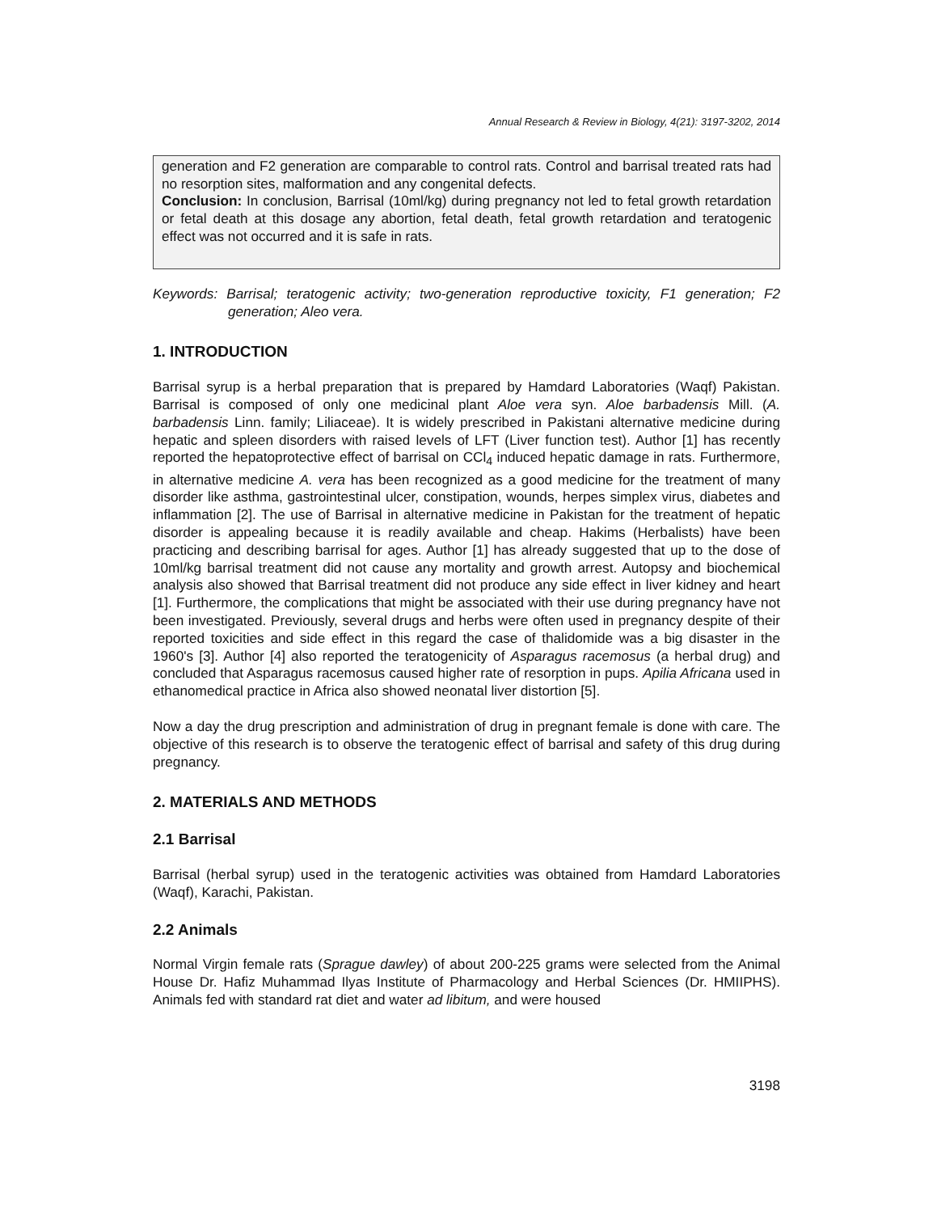Annual Research & Review in Biology, 4(21): 3197-3202, 2014
generation and F2 generation are comparable to control rats. Control and barrisal treated rats had no resorption sites, malformation and any congenital defects.
Conclusion: In conclusion, Barrisal (10ml/kg) during pregnancy not led to fetal growth retardation or fetal death at this dosage any abortion, fetal death, fetal growth retardation and teratogenic effect was not occurred and it is safe in rats.
Keywords: Barrisal; teratogenic activity; two-generation reproductive toxicity, F1 generation; F2 generation; Aleo vera.
1. INTRODUCTION
Barrisal syrup is a herbal preparation that is prepared by Hamdard Laboratories (Waqf) Pakistan. Barrisal is composed of only one medicinal plant Aloe vera syn. Aloe barbadensis Mill. (A. barbadensis Linn. family; Liliaceae). It is widely prescribed in Pakistani alternative medicine during hepatic and spleen disorders with raised levels of LFT (Liver function test). Author [1] has recently reported the hepatoprotective effect of barrisal on CCl<sub>4</sub> induced hepatic damage in rats. Furthermore, in alternative medicine A. vera has been recognized as a good medicine for the treatment of many disorder like asthma, gastrointestinal ulcer, constipation, wounds, herpes simplex virus, diabetes and inflammation [2]. The use of Barrisal in alternative medicine in Pakistan for the treatment of hepatic disorder is appealing because it is readily available and cheap. Hakims (Herbalists) have been practicing and describing barrisal for ages. Author [1] has already suggested that up to the dose of 10ml/kg barrisal treatment did not cause any mortality and growth arrest. Autopsy and biochemical analysis also showed that Barrisal treatment did not produce any side effect in liver kidney and heart [1]. Furthermore, the complications that might be associated with their use during pregnancy have not been investigated. Previously, several drugs and herbs were often used in pregnancy despite of their reported toxicities and side effect in this regard the case of thalidomide was a big disaster in the 1960's [3]. Author [4] also reported the teratogenicity of Asparagus racemosus (a herbal drug) and concluded that Asparagus racemosus caused higher rate of resorption in pups. Apilia Africana used in ethanomedical practice in Africa also showed neonatal liver distortion [5].
Now a day the drug prescription and administration of drug in pregnant female is done with care. The objective of this research is to observe the teratogenic effect of barrisal and safety of this drug during pregnancy.
2. MATERIALS AND METHODS
2.1 Barrisal
Barrisal (herbal syrup) used in the teratogenic activities was obtained from Hamdard Laboratories (Waqf), Karachi, Pakistan.
2.2 Animals
Normal Virgin female rats (Sprague dawley) of about 200-225 grams were selected from the Animal House Dr. Hafiz Muhammad Ilyas Institute of Pharmacology and Herbal Sciences (Dr. HMIIPHS). Animals fed with standard rat diet and water ad libitum, and were housed
3198